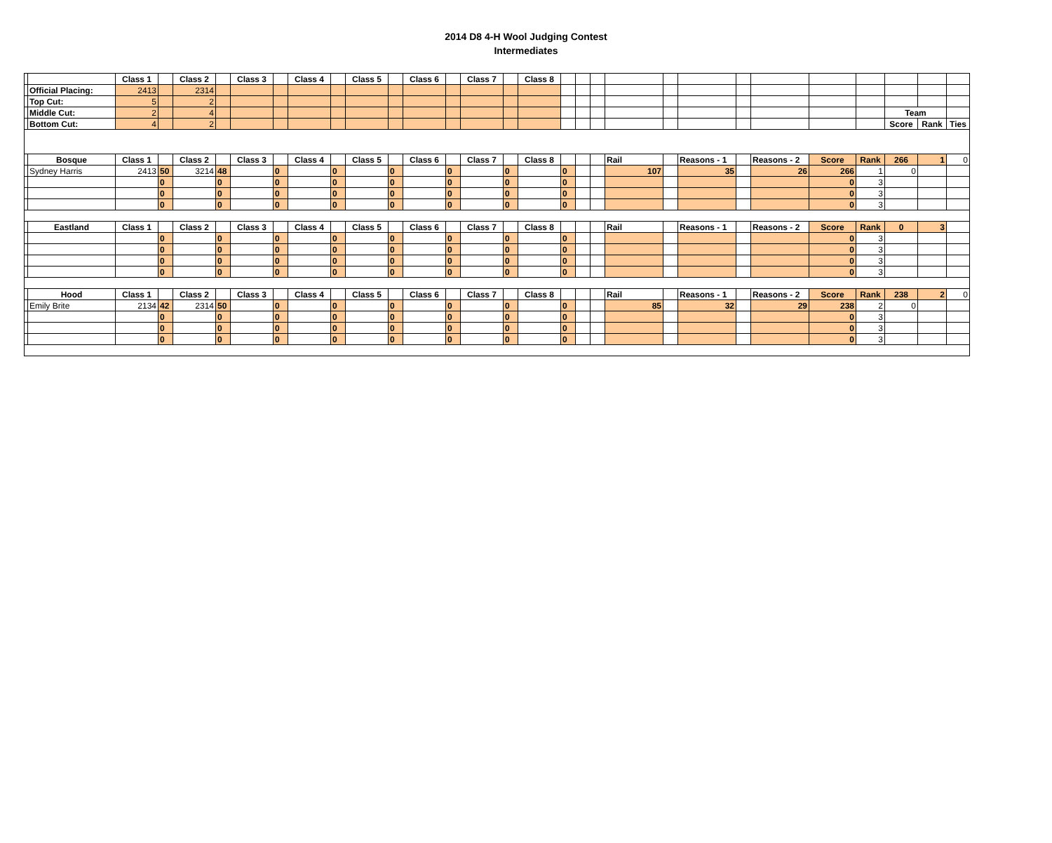2014 D8 4-H Wool Judging Contest
Intermediates
| | | Class 1 | | Class 2 | | Class 3 | | Class 4 | | Class 5 | | Class 6 | | Class 7 | | Class 8 | | | | | | | | | | | | | |
| | Official Placing: | 2413 | | 2314 | | | | | | | | | | | | | | | | | | | | | | | | | |
| | Top Cut: | 5 | | 2 | | | | | | | | | | | | | | | | | | | | | | | | | |
| | Middle Cut: | 2 | | 4 | | | | | | | | | | | | | | | | | | | | | | | Team | | |
| | Bottom Cut: | 4 | | 2 | | | | | | | | | | | | | | | | | | | | | | | Score | Rank | Ties |
| | Bosque | Class 1 | | Class 2 | | Class 3 | | Class 4 | | Class 5 | | Class 6 | | Class 7 | | Class 8 | | | | Rail | | Reasons - 1 | | Reasons - 2 | Score | Rank | 266 | 1 | 0 |
| | Sydney Harris | 2413 | 50 | 3214 | 48 | | 0 | | 0 | | 0 | | 0 | | 0 | | 0 | | | 107 | | 35 | | 26 | 266 | 1 | 0 | | |
| | | | 0 | | 0 | | 0 | | 0 | | 0 | | 0 | | 0 | | 0 | | | | | | | | 0 | 3 | | | |
| | | | 0 | | 0 | | 0 | | 0 | | 0 | | 0 | | 0 | | 0 | | | | | | | | 0 | 3 | | | |
| | | | 0 | | 0 | | 0 | | 0 | | 0 | | 0 | | 0 | | 0 | | | | | | | | 0 | 3 | | | |
| | Eastland | Class 1 | | Class 2 | | Class 3 | | Class 4 | | Class 5 | | Class 6 | | Class 7 | | Class 8 | | | | Rail | | Reasons - 1 | | Reasons - 2 | Score | Rank | 0 | 3 | |
| | | | 0 | | 0 | | 0 | | 0 | | 0 | | 0 | | 0 | | 0 | | | | | | | | 0 | 3 | | | |
| | | | 0 | | 0 | | 0 | | 0 | | 0 | | 0 | | 0 | | 0 | | | | | | | | 0 | 3 | | | |
| | | | 0 | | 0 | | 0 | | 0 | | 0 | | 0 | | 0 | | 0 | | | | | | | | 0 | 3 | | | |
| | | | 0 | | 0 | | 0 | | 0 | | 0 | | 0 | | 0 | | 0 | | | | | | | | 0 | 3 | | | |
| | Hood | Class 1 | | Class 2 | | Class 3 | | Class 4 | | Class 5 | | Class 6 | | Class 7 | | Class 8 | | | | Rail | | Reasons - 1 | | Reasons - 2 | Score | Rank | 238 | 2 | 0 |
| | Emily Brite | 2134 | 42 | 2314 | 50 | | 0 | | 0 | | 0 | | 0 | | 0 | | 0 | | | 85 | | 32 | | 29 | 238 | 2 | 0 | | |
| | | | 0 | | 0 | | 0 | | 0 | | 0 | | 0 | | 0 | | 0 | | | | | | | | 0 | 3 | | | |
| | | | 0 | | 0 | | 0 | | 0 | | 0 | | 0 | | 0 | | 0 | | | | | | | | 0 | 3 | | | |
| | | | 0 | | 0 | | 0 | | 0 | | 0 | | 0 | | 0 | | 0 | | | | | | | | 0 | 3 | | | |